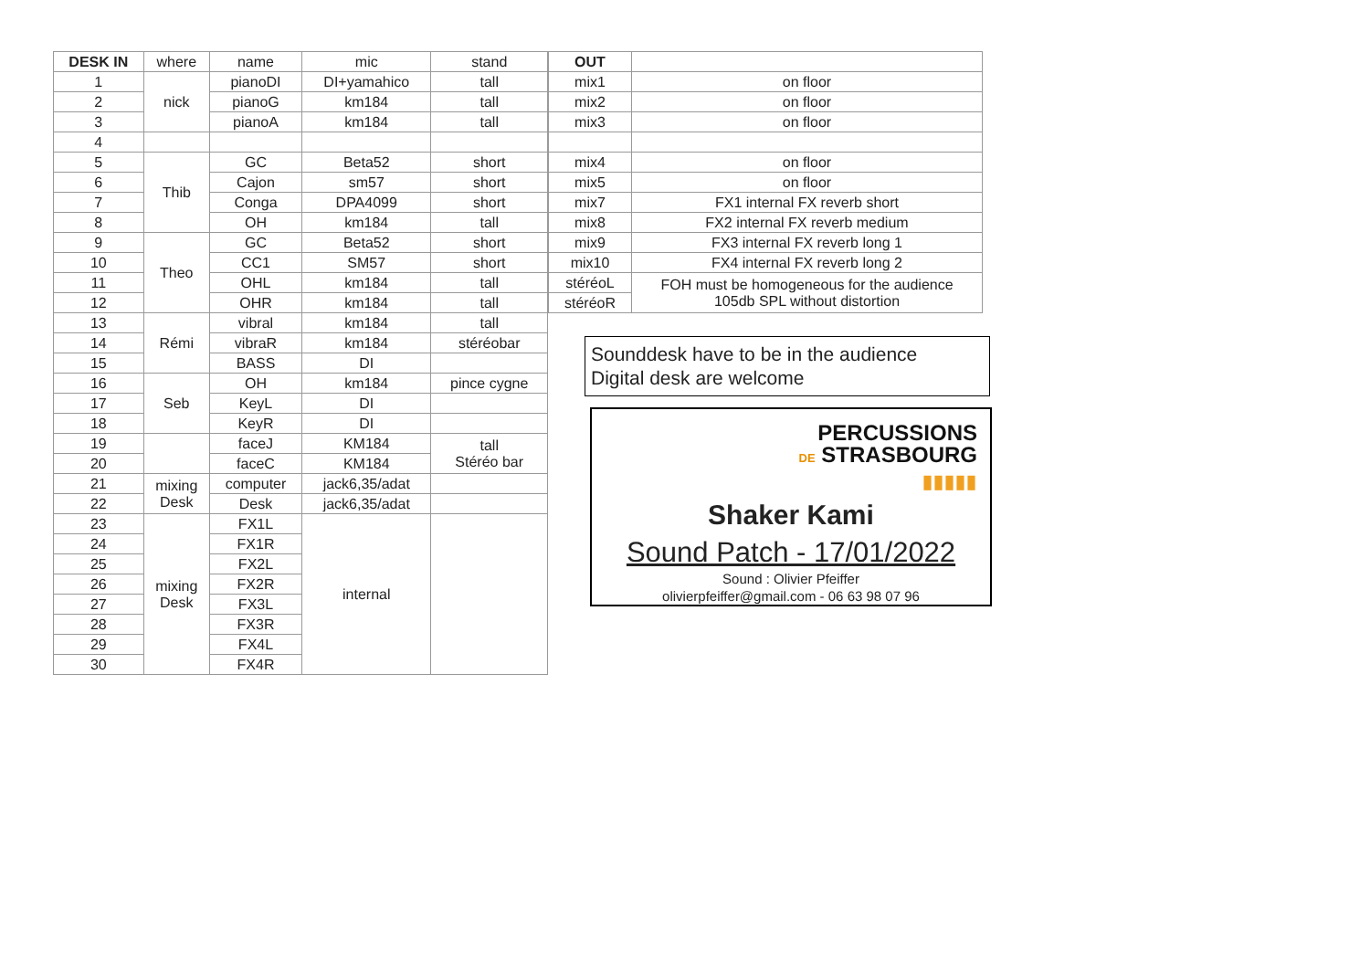| DESK IN | where | name | mic | stand |
| --- | --- | --- | --- | --- |
| 1 | nick | pianoDI | DI+yamahico | tall |
| 2 | | pianoG | km184 | tall |
| 3 | | pianoA | km184 | tall |
| 4 | | | | |
| 5 | Thib | GC | Beta52 | short |
| 6 | | Cajon | sm57 | short |
| 7 | | Conga | DPA4099 | short |
| 8 | | OH | km184 | tall |
| 9 | Theo | GC | Beta52 | short |
| 10 | | CC1 | SM57 | short |
| 11 | | OHL | km184 | tall |
| 12 | | OHR | km184 | tall |
| 13 | Rémi | vibral | km184 | tall |
| 14 | | vibraR | km184 | stéréobar |
| 15 | | BASS | DI | |
| 16 | Seb | OH | km184 | pince cygne |
| 17 | | KeyL | DI | |
| 18 | | KeyR | DI | |
| 19 | | faceJ | KM184 | tall Stéréo bar |
| 20 | | faceC | KM184 | |
| 21 | mixing Desk | computer | jack6,35/adat | |
| 22 | | Desk | jack6,35/adat | |
| 23 | mixing Desk | FX1L | internal | |
| 24 | | FX1R | | |
| 25 | | FX2L | | |
| 26 | | FX2R | | |
| 27 | | FX3L | | |
| 28 | | FX3R | | |
| 29 | | FX4L | | |
| 30 | | FX4R | | |
| OUT | |
| --- | --- |
| mix1 | on floor |
| mix2 | on floor |
| mix3 | on floor |
| mix4 | on floor |
| mix5 | on floor |
| mix7 | FX1 internal FX reverb short |
| mix8 | FX2 internal FX reverb medium |
| mix9 | FX3 internal FX reverb long 1 |
| mix10 | FX4 internal FX reverb long 2 |
| stéréoL | FOH must be homogeneous for the audience 105db SPL without distortion |
| stéréoR | |
Sounddesk have to be in the audience
Digital desk are welcome
PERCUSSIONS
DE STRASBOURG
▮▮▮▮▮
Shaker Kami
Sound Patch - 17/01/2022
Sound : Olivier Pfeiffer
olivierpfeiffer@gmail.com - 06 63 98 07 96